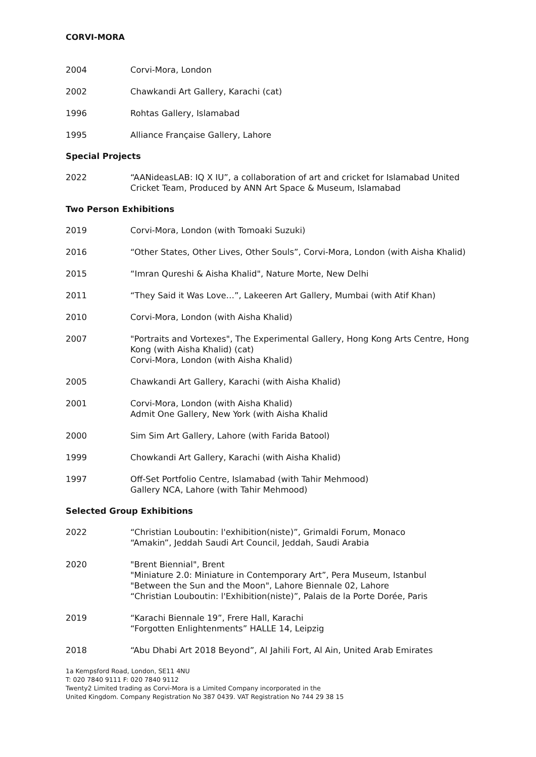CORVI-MORA
2004 Corvi-Mora, London
2002 Chawkandi Art Gallery, Karachi (cat)
1996 Rohtas Gallery, Islamabad
1995 Alliance Française Gallery, Lahore
Special Projects
2022 “AANideasLAB: IQ X IU”, a collaboration of art and cricket for Islamabad United Cricket Team, Produced by ANN Art Space & Museum, Islamabad
Two Person Exhibitions
2019 Corvi-Mora, London (with Tomoaki Suzuki)
2016 “Other States, Other Lives, Other Souls”, Corvi-Mora, London (with Aisha Khalid)
2015 “Imran Qureshi & Aisha Khalid", Nature Morte, New Delhi
2011 “They Said it Was Love…”, Lakeeren Art Gallery, Mumbai (with Atif Khan)
2010 Corvi-Mora, London (with Aisha Khalid)
2007 "Portraits and Vortexes", The Experimental Gallery, Hong Kong Arts Centre, Hong Kong (with Aisha Khalid) (cat)
Corvi-Mora, London (with Aisha Khalid)
2005 Chawkandi Art Gallery, Karachi (with Aisha Khalid)
2001 Corvi-Mora, London (with Aisha Khalid)
Admit One Gallery, New York (with Aisha Khalid
2000 Sim Sim Art Gallery, Lahore (with Farida Batool)
1999 Chowkandi Art Gallery, Karachi (with Aisha Khalid)
1997 Off-Set Portfolio Centre, Islamabad (with Tahir Mehmood)
Gallery NCA, Lahore (with Tahir Mehmood)
Selected Group Exhibitions
2022 “Christian Louboutin: l'exhibition(niste)”, Grimaldi Forum, Monaco
“Amakin”, Jeddah Saudi Art Council, Jeddah, Saudi Arabia
2020 "Brent Biennial", Brent
"Miniature 2.0: Miniature in Contemporary Art”, Pera Museum, Istanbul
"Between the Sun and the Moon", Lahore Biennale 02, Lahore
“Christian Louboutin: l'Exhibition(niste)”, Palais de la Porte Dorée, Paris
2019 “Karachi Biennale 19”, Frere Hall, Karachi
“Forgotten Enlightenments” HALLE 14, Leipzig
2018 “Abu Dhabi Art 2018 Beyond”, Al Jahili Fort, Al Ain, United Arab Emirates
1a Kempsford Road, London, SE11 4NU
T: 020 7840 9111 F: 020 7840 9112
Twenty2 Limited trading as Corvi-Mora is a Limited Company incorporated in the
United Kingdom. Company Registration No 387 0439. VAT Registration No 744 29 38 15